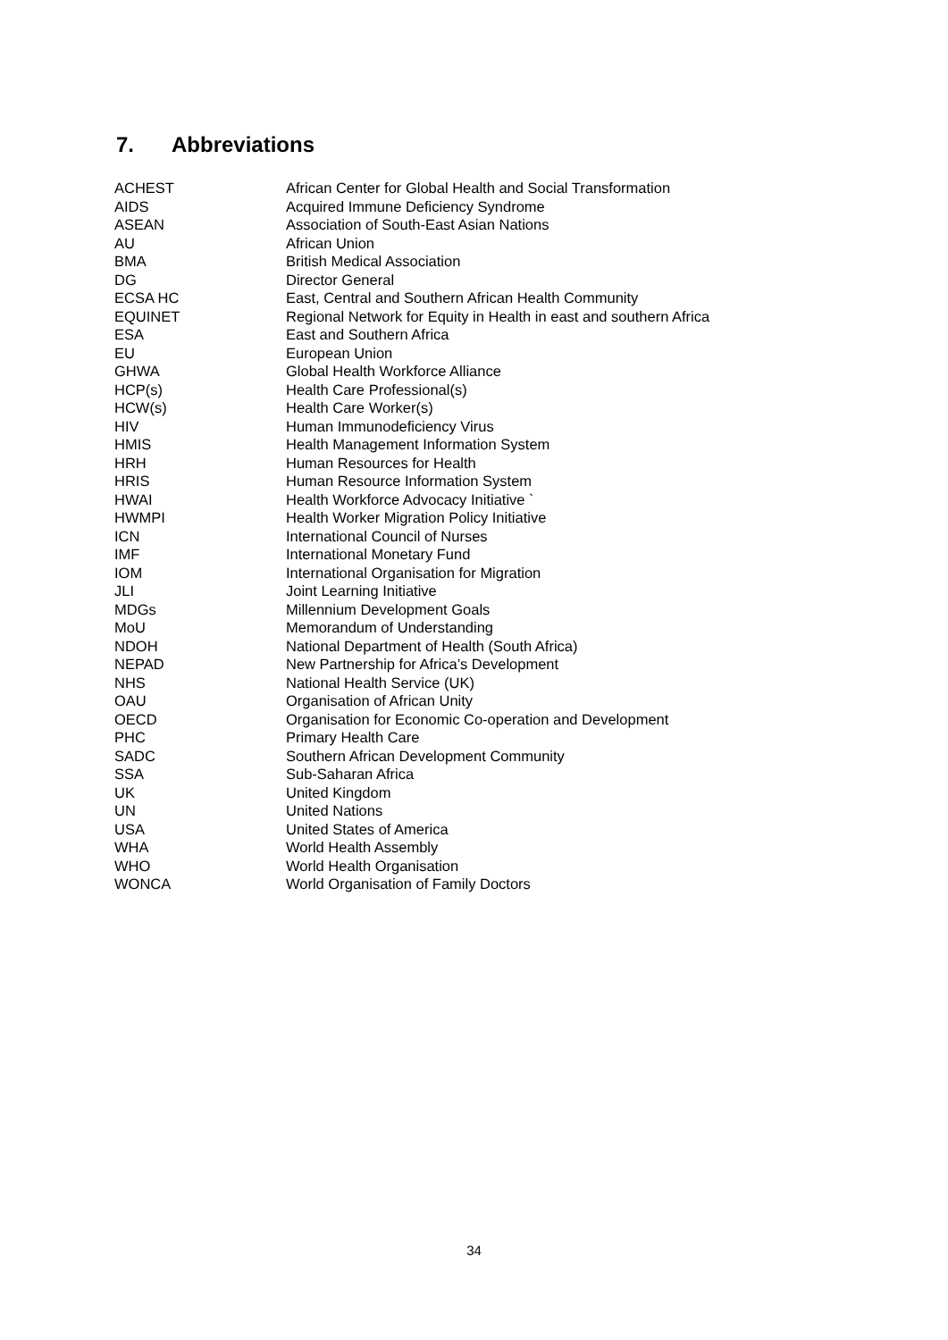7. Abbreviations
| ACHEST | African Center for Global Health and Social Transformation |
| AIDS | Acquired Immune Deficiency Syndrome |
| ASEAN | Association of South-East Asian Nations |
| AU | African Union |
| BMA | British Medical Association |
| DG | Director General |
| ECSA HC | East, Central and Southern African Health Community |
| EQUINET | Regional Network for Equity in Health in east and southern Africa |
| ESA | East and Southern Africa |
| EU | European Union |
| GHWA | Global Health Workforce Alliance |
| HCP(s) | Health Care Professional(s) |
| HCW(s) | Health Care Worker(s) |
| HIV | Human Immunodeficiency Virus |
| HMIS | Health Management Information System |
| HRH | Human Resources for Health |
| HRIS | Human Resource Information System |
| HWAI | Health Workforce Advocacy Initiative ` |
| HWMPI | Health Worker Migration Policy Initiative |
| ICN | International Council of Nurses |
| IMF | International Monetary Fund |
| IOM | International Organisation for Migration |
| JLI | Joint Learning Initiative |
| MDGs | Millennium Development Goals |
| MoU | Memorandum of Understanding |
| NDOH | National Department of Health (South Africa) |
| NEPAD | New Partnership for Africa’s Development |
| NHS | National Health Service (UK) |
| OAU | Organisation of African Unity |
| OECD | Organisation for Economic Co-operation and Development |
| PHC | Primary Health Care |
| SADC | Southern African Development Community |
| SSA | Sub-Saharan Africa |
| UK | United Kingdom |
| UN | United Nations |
| USA | United States of America |
| WHA | World Health Assembly |
| WHO | World Health Organisation |
| WONCA | World Organisation of Family Doctors |
34